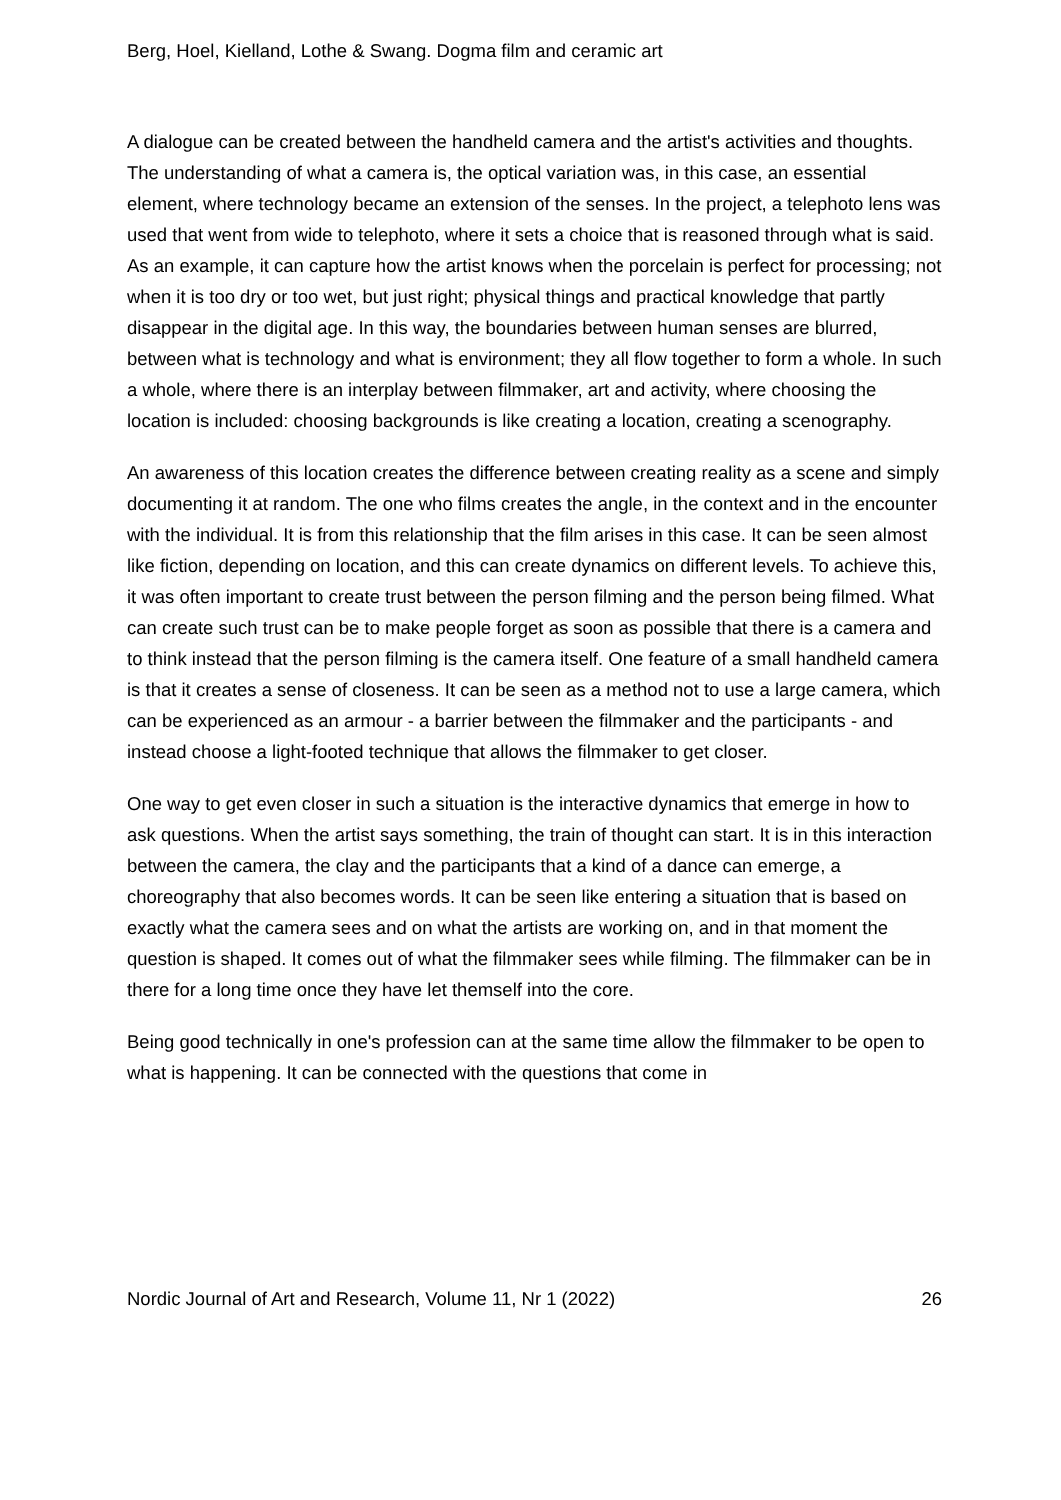Berg, Hoel, Kielland, Lothe & Swang. Dogma film and ceramic art
A dialogue can be created between the handheld camera and the artist's activities and thoughts. The understanding of what a camera is, the optical variation was, in this case, an essential element, where technology became an extension of the senses. In the project, a telephoto lens was used that went from wide to telephoto, where it sets a choice that is reasoned through what is said. As an example, it can capture how the artist knows when the porcelain is perfect for processing; not when it is too dry or too wet, but just right; physical things and practical knowledge that partly disappear in the digital age. In this way, the boundaries between human senses are blurred, between what is technology and what is environment; they all flow together to form a whole. In such a whole, where there is an interplay between filmmaker, art and activity, where choosing the location is included: choosing backgrounds is like creating a location, creating a scenography.
An awareness of this location creates the difference between creating reality as a scene and simply documenting it at random. The one who films creates the angle, in the context and in the encounter with the individual. It is from this relationship that the film arises in this case. It can be seen almost like fiction, depending on location, and this can create dynamics on different levels. To achieve this, it was often important to create trust between the person filming and the person being filmed. What can create such trust can be to make people forget as soon as possible that there is a camera and to think instead that the person filming is the camera itself. One feature of a small handheld camera is that it creates a sense of closeness. It can be seen as a method not to use a large camera, which can be experienced as an armour - a barrier between the filmmaker and the participants - and instead choose a light-footed technique that allows the filmmaker to get closer.
One way to get even closer in such a situation is the interactive dynamics that emerge in how to ask questions. When the artist says something, the train of thought can start. It is in this interaction between the camera, the clay and the participants that a kind of a dance can emerge, a choreography that also becomes words. It can be seen like entering a situation that is based on exactly what the camera sees and on what the artists are working on, and in that moment the question is shaped. It comes out of what the filmmaker sees while filming. The filmmaker can be in there for a long time once they have let themself into the core.
Being good technically in one's profession can at the same time allow the filmmaker to be open to what is happening. It can be connected with the questions that come in
Nordic Journal of Art and Research, Volume 11, Nr 1 (2022) 26